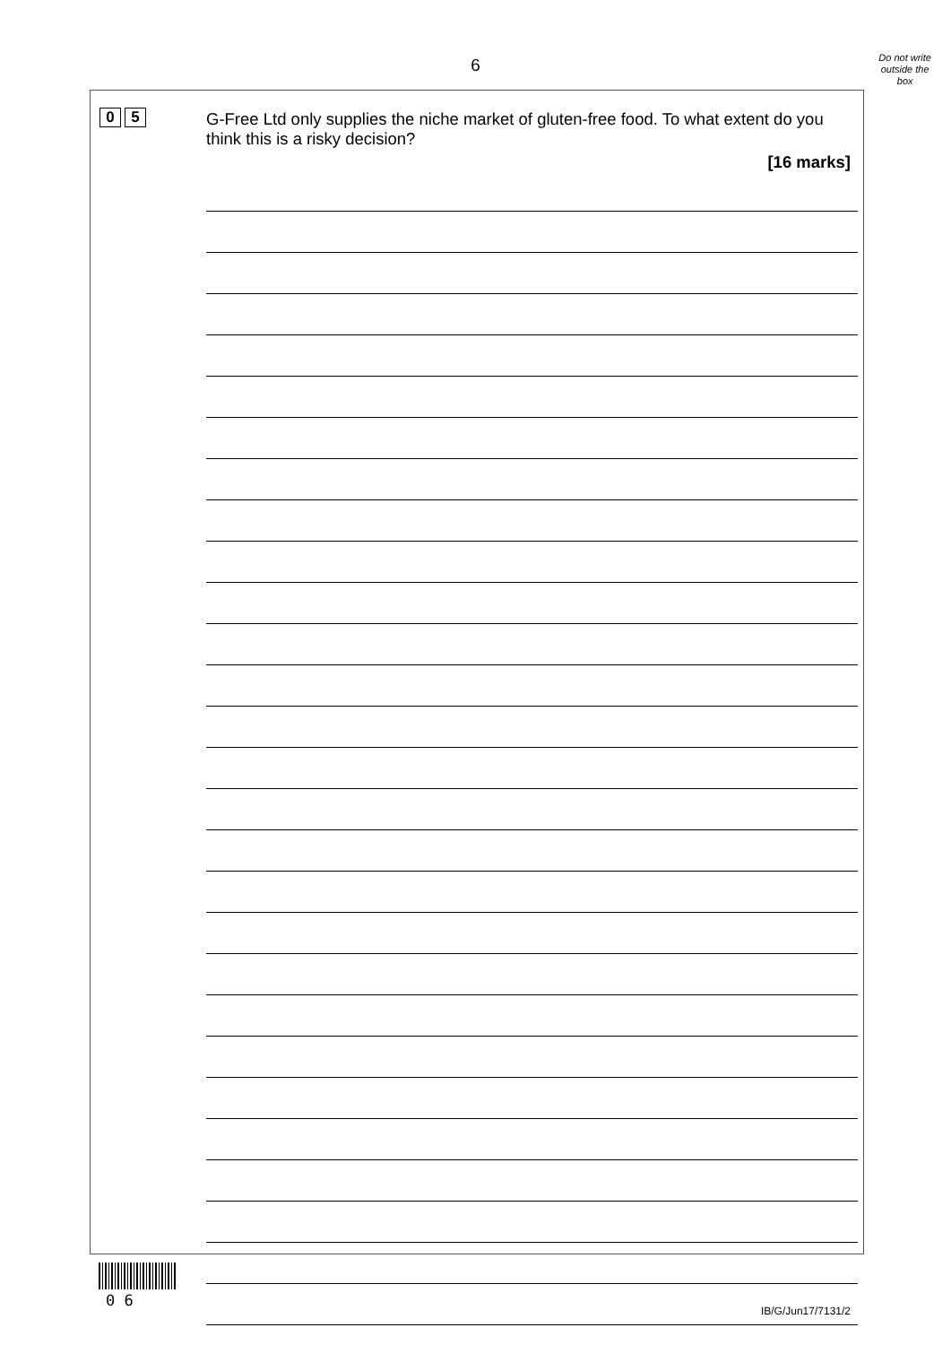6
Do not write
outside the
box
0 5
G-Free Ltd only supplies the niche market of gluten-free food. To what extent do you think this is a risky decision?
[16 marks]
0 6
IB/G/Jun17/7131/2